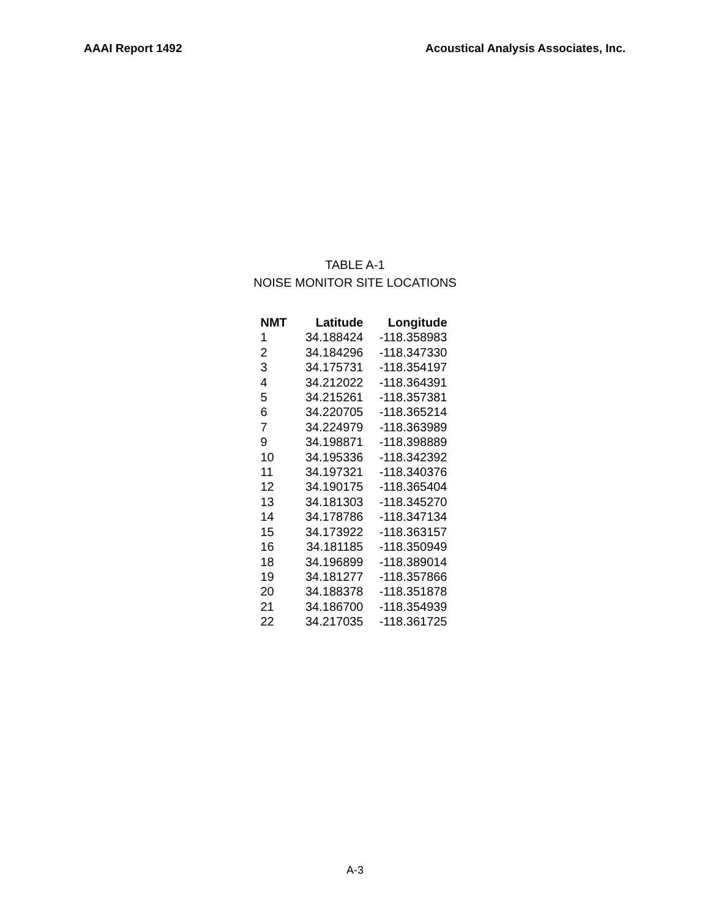AAAI Report 1492 Acoustical Analysis Associates, Inc.
TABLE A-1
NOISE MONITOR SITE LOCATIONS
| NMT | Latitude | Longitude |
| --- | --- | --- |
| 1 | 34.188424 | -118.358983 |
| 2 | 34.184296 | -118.347330 |
| 3 | 34.175731 | -118.354197 |
| 4 | 34.212022 | -118.364391 |
| 5 | 34.215261 | -118.357381 |
| 6 | 34.220705 | -118.365214 |
| 7 | 34.224979 | -118.363989 |
| 9 | 34.198871 | -118.398889 |
| 10 | 34.195336 | -118.342392 |
| 11 | 34.197321 | -118.340376 |
| 12 | 34.190175 | -118.365404 |
| 13 | 34.181303 | -118.345270 |
| 14 | 34.178786 | -118.347134 |
| 15 | 34.173922 | -118.363157 |
| 16 | 34.181185 | -118.350949 |
| 18 | 34.196899 | -118.389014 |
| 19 | 34.181277 | -118.357866 |
| 20 | 34.188378 | -118.351878 |
| 21 | 34.186700 | -118.354939 |
| 22 | 34.217035 | -118.361725 |
A-3